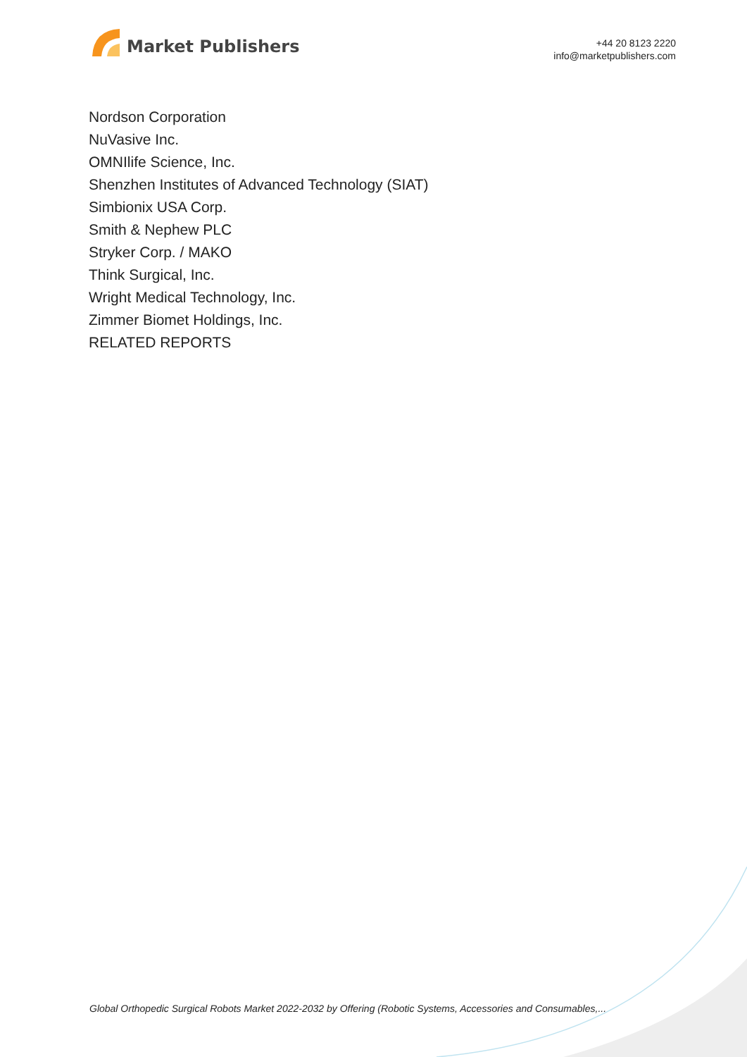Market Publishers
+44 20 8123 2220
info@marketpublishers.com
Nordson Corporation
NuVasive Inc.
OMNIlife Science, Inc.
Shenzhen Institutes of Advanced Technology (SIAT)
Simbionix USA Corp.
Smith & Nephew PLC
Stryker Corp. / MAKO
Think Surgical, Inc.
Wright Medical Technology, Inc.
Zimmer Biomet Holdings, Inc.
RELATED REPORTS
Global Orthopedic Surgical Robots Market 2022-2032 by Offering (Robotic Systems, Accessories and Consumables,...